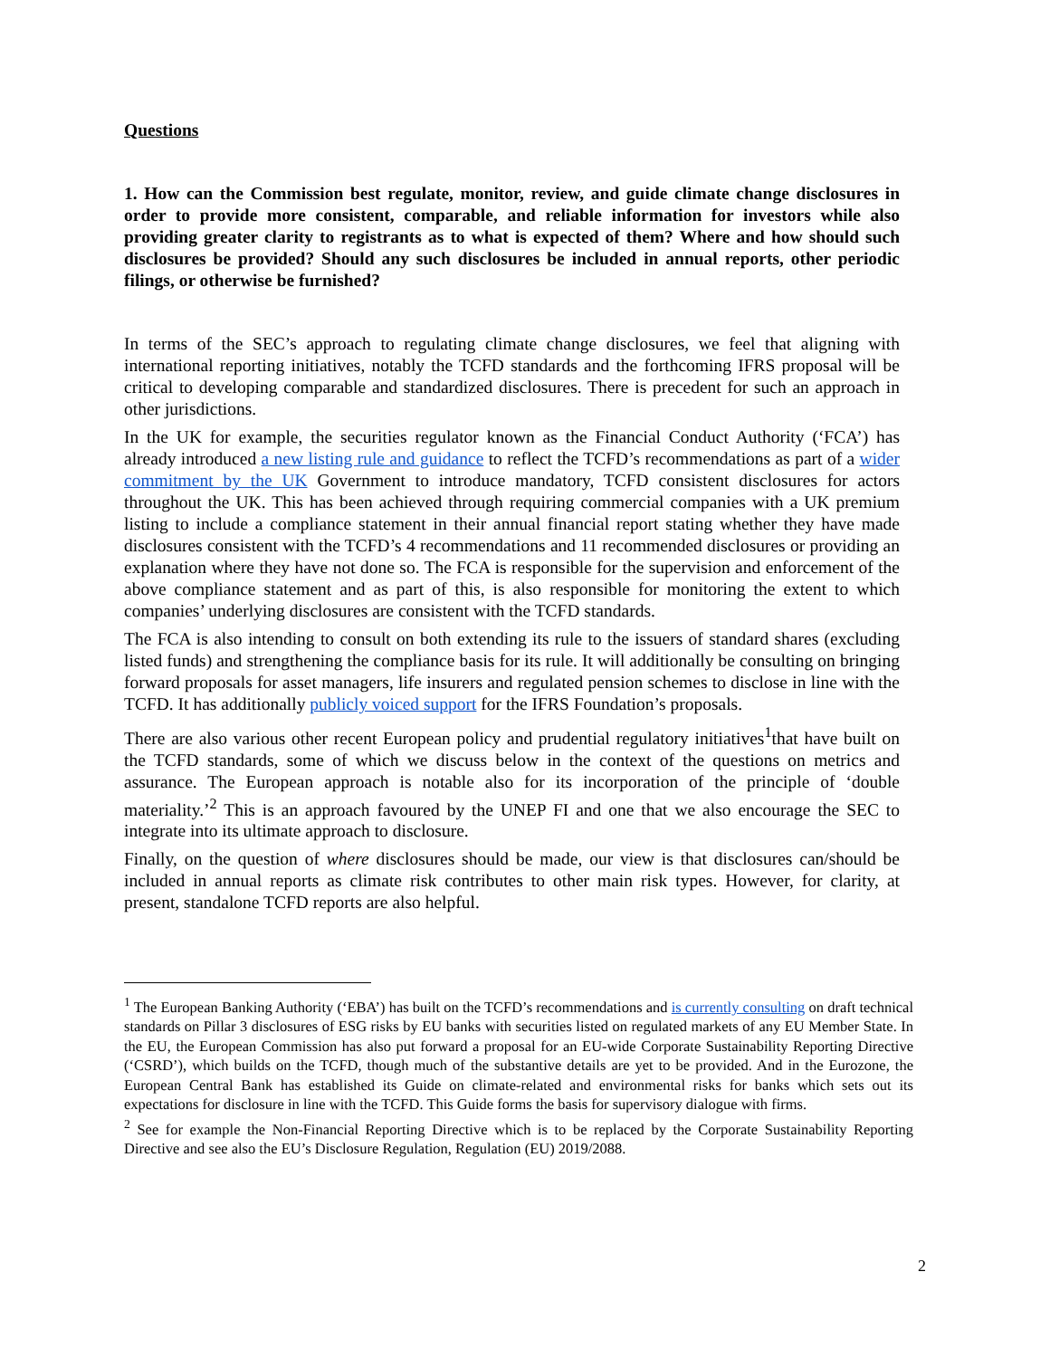Questions
1. How can the Commission best regulate, monitor, review, and guide climate change disclosures in order to provide more consistent, comparable, and reliable information for investors while also providing greater clarity to registrants as to what is expected of them? Where and how should such disclosures be provided? Should any such disclosures be included in annual reports, other periodic filings, or otherwise be furnished?
In terms of the SEC’s approach to regulating climate change disclosures, we feel that aligning with international reporting initiatives, notably the TCFD standards and the forthcoming IFRS proposal will be critical to developing comparable and standardized disclosures. There is precedent for such an approach in other jurisdictions.
In the UK for example, the securities regulator known as the Financial Conduct Authority (‘FCA’) has already introduced a new listing rule and guidance to reflect the TCFD’s recommendations as part of a wider commitment by the UK Government to introduce mandatory, TCFD consistent disclosures for actors throughout the UK. This has been achieved through requiring commercial companies with a UK premium listing to include a compliance statement in their annual financial report stating whether they have made disclosures consistent with the TCFD’s 4 recommendations and 11 recommended disclosures or providing an explanation where they have not done so. The FCA is responsible for the supervision and enforcement of the above compliance statement and as part of this, is also responsible for monitoring the extent to which companies’ underlying disclosures are consistent with the TCFD standards.
The FCA is also intending to consult on both extending its rule to the issuers of standard shares (excluding listed funds) and strengthening the compliance basis for its rule. It will additionally be consulting on bringing forward proposals for asset managers, life insurers and regulated pension schemes to disclose in line with the TCFD. It has additionally publicly voiced support for the IFRS Foundation’s proposals.
There are also various other recent European policy and prudential regulatory initiatives<sup>1</sup>that have built on the TCFD standards, some of which we discuss below in the context of the questions on metrics and assurance. The European approach is notable also for its incorporation of the principle of ‘double materiality.’<sup>2</sup> This is an approach favoured by the UNEP FI and one that we also encourage the SEC to integrate into its ultimate approach to disclosure.
Finally, on the question of where disclosures should be made, our view is that disclosures can/should be included in annual reports as climate risk contributes to other main risk types. However, for clarity, at present, standalone TCFD reports are also helpful.
<sup>1</sup> The European Banking Authority (‘EBA’) has built on the TCFD’s recommendations and is currently consulting on draft technical standards on Pillar 3 disclosures of ESG risks by EU banks with securities listed on regulated markets of any EU Member State. In the EU, the European Commission has also put forward a proposal for an EU-wide Corporate Sustainability Reporting Directive (‘CSRD’), which builds on the TCFD, though much of the substantive details are yet to be provided. And in the Eurozone, the European Central Bank has established its Guide on climate-related and environmental risks for banks which sets out its expectations for disclosure in line with the TCFD. This Guide forms the basis for supervisory dialogue with firms.
<sup>2</sup> See for example the Non-Financial Reporting Directive which is to be replaced by the Corporate Sustainability Reporting Directive and see also the EU’s Disclosure Regulation, Regulation (EU) 2019/2088.
2